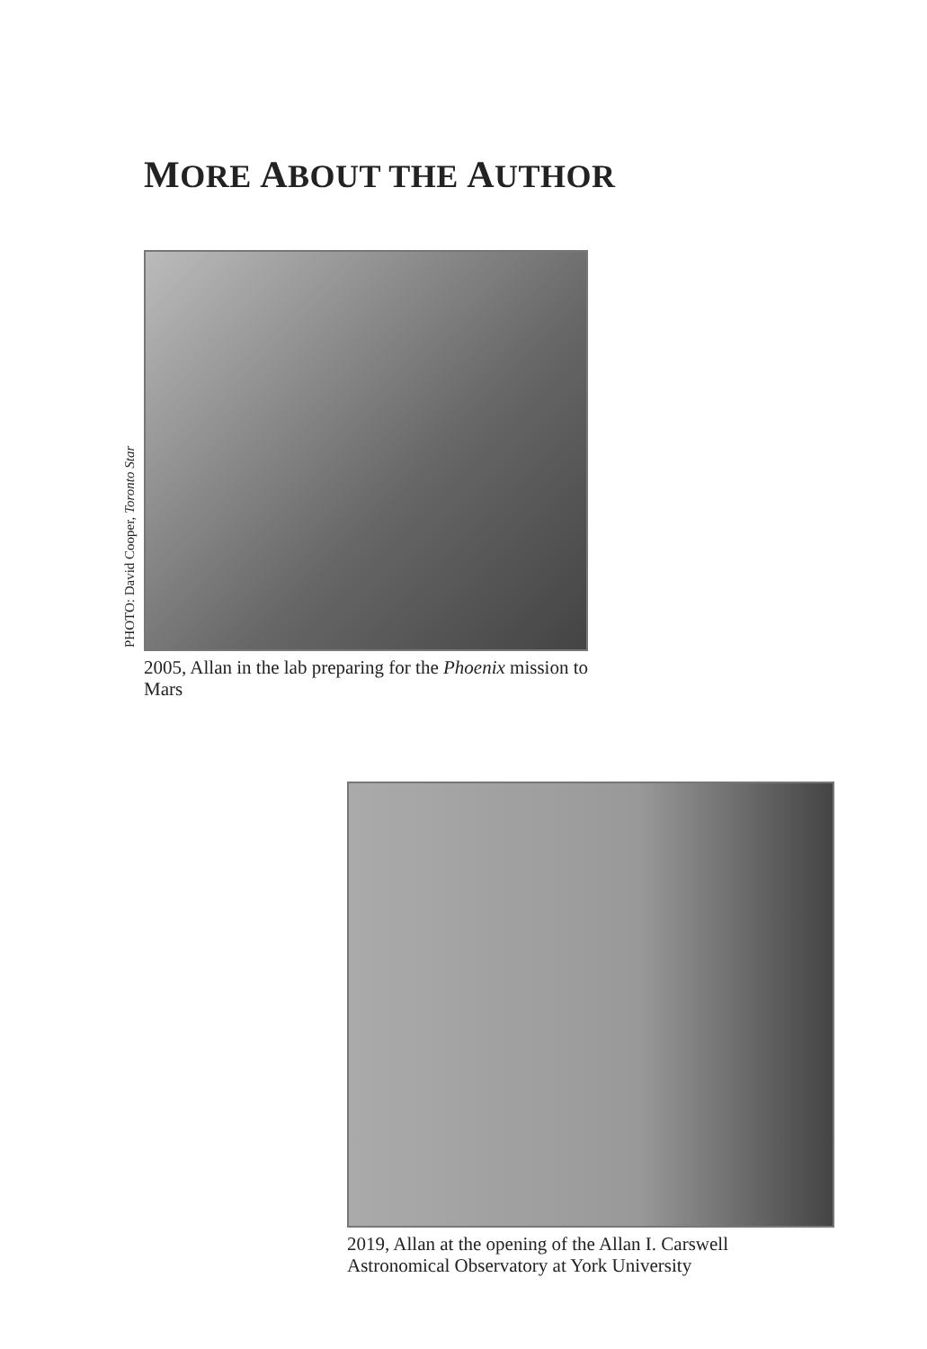MORE ABOUT THE AUTHOR
PHOTO: David Cooper, Toronto Star
2005, Allan in the lab preparing for the Phoenix mission to Mars
2019, Allan at the opening of the Allan I. Carswell Astronomical Observatory at York University